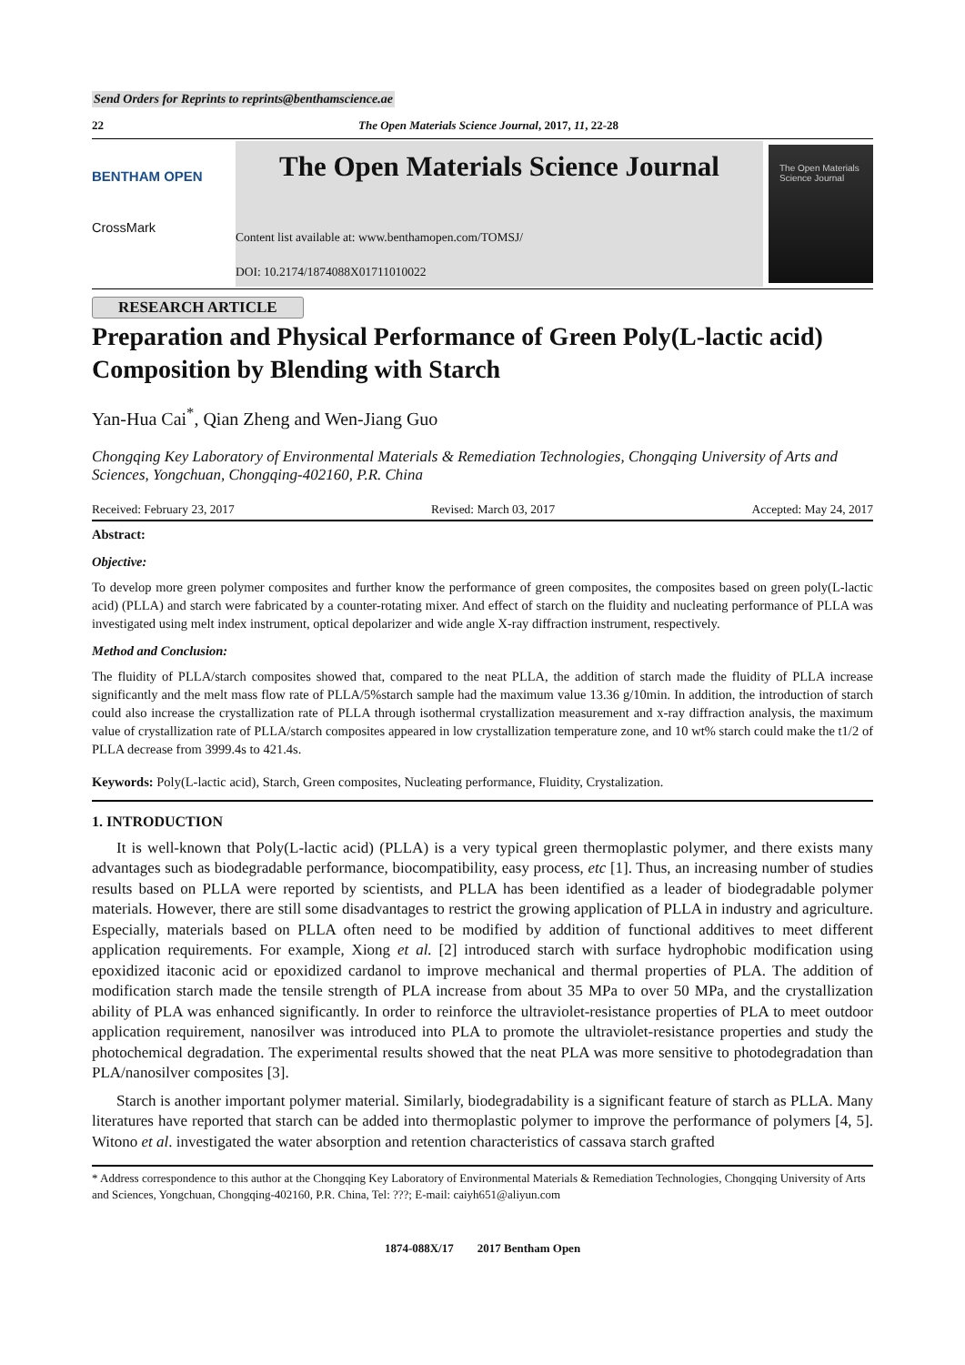Send Orders for Reprints to reprints@benthamscience.ae
22 The Open Materials Science Journal, 2017, 11, 22-28
BENTHAM OPEN
CrossMark
The Open Materials Science Journal
Content list available at: www.benthamopen.com/TOMSJ/
DOI: 10.2174/1874088X01711010022
The Open Materials Science Journal
RESEARCH ARTICLE
Preparation and Physical Performance of Green Poly(L-lactic acid) Composition by Blending with Starch
Yan-Hua Cai<sup>*</sup>, Qian Zheng and Wen-Jiang Guo
Chongqing Key Laboratory of Environmental Materials & Remediation Technologies, Chongqing University of Arts and Sciences, Yongchuan, Chongqing-402160, P.R. China
Received: February 23, 2017 Revised: March 03, 2017 Accepted: May 24, 2017
Abstract:
Objective:
To develop more green polymer composites and further know the performance of green composites, the composites based on green poly(L-lactic acid) (PLLA) and starch were fabricated by a counter-rotating mixer. And effect of starch on the fluidity and nucleating performance of PLLA was investigated using melt index instrument, optical depolarizer and wide angle X-ray diffraction instrument, respectively.
Method and Conclusion:
The fluidity of PLLA/starch composites showed that, compared to the neat PLLA, the addition of starch made the fluidity of PLLA increase significantly and the melt mass flow rate of PLLA/5%starch sample had the maximum value 13.36 g/10min. In addition, the introduction of starch could also increase the crystallization rate of PLLA through isothermal crystallization measurement and x-ray diffraction analysis, the maximum value of crystallization rate of PLLA/starch composites appeared in low crystallization temperature zone, and 10 wt% starch could make the t1/2 of PLLA decrease from 3999.4s to 421.4s.
Keywords: Poly(L-lactic acid), Starch, Green composites, Nucleating performance, Fluidity, Crystalization.
1. INTRODUCTION
It is well-known that Poly(L-lactic acid) (PLLA) is a very typical green thermoplastic polymer, and there exists many advantages such as biodegradable performance, biocompatibility, easy process, etc [1]. Thus, an increasing number of studies results based on PLLA were reported by scientists, and PLLA has been identified as a leader of biodegradable polymer materials. However, there are still some disadvantages to restrict the growing application of PLLA in industry and agriculture. Especially, materials based on PLLA often need to be modified by addition of functional additives to meet different application requirements. For example, Xiong et al. [2] introduced starch with surface hydrophobic modification using epoxidized itaconic acid or epoxidized cardanol to improve mechanical and thermal properties of PLA. The addition of modification starch made the tensile strength of PLA increase from about 35 MPa to over 50 MPa, and the crystallization ability of PLA was enhanced significantly. In order to reinforce the ultraviolet-resistance properties of PLA to meet outdoor application requirement, nanosilver was introduced into PLA to promote the ultraviolet-resistance properties and study the photochemical degradation. The experimental results showed that the neat PLA was more sensitive to photodegradation than PLA/nanosilver composites [3].
Starch is another important polymer material. Similarly, biodegradability is a significant feature of starch as PLLA. Many literatures have reported that starch can be added into thermoplastic polymer to improve the performance of polymers [4, 5]. Witono et al. investigated the water absorption and retention characteristics of cassava starch grafted
* Address correspondence to this author at the Chongqing Key Laboratory of Environmental Materials & Remediation Technologies, Chongqing University of Arts and Sciences, Yongchuan, Chongqing-402160, P.R. China, Tel: ???; E-mail: caiyh651@aliyun.com
1874-088X/17 2017 Bentham Open